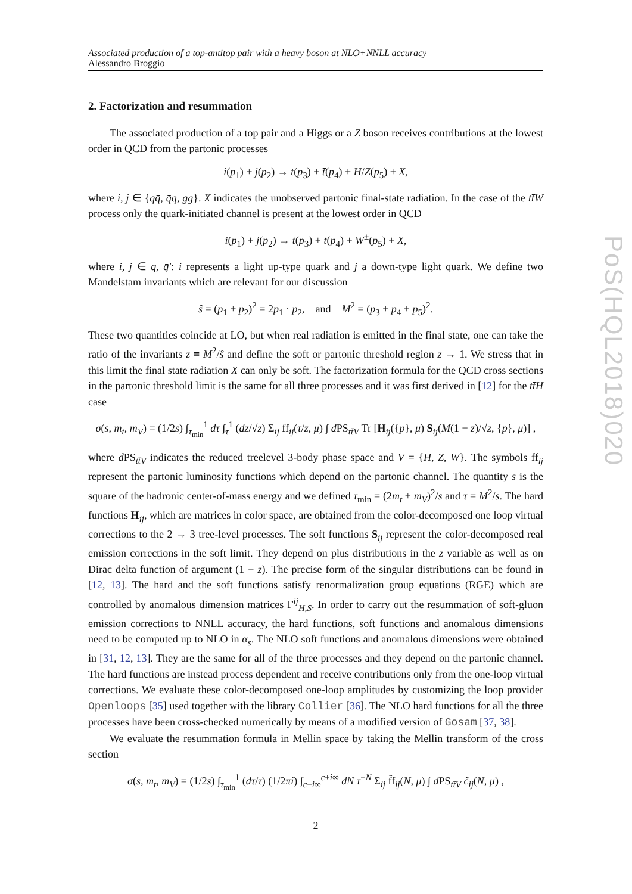Associated production of a top-antitop pair with a heavy boson at NLO+NNLL accuracy
Alessandro Broggio
2. Factorization and resummation
The associated production of a top pair and a Higgs or a Z boson receives contributions at the lowest order in QCD from the partonic processes
i(p<sub>1</sub>) + j(p<sub>2</sub>) → t(p<sub>3</sub>) + t̄(p<sub>4</sub>) + H/Z(p<sub>5</sub>) + X,
where i, j ∈ {qq̄, q̄q, gg}. X indicates the unobserved partonic final-state radiation. In the case of the tt̄W process only the quark-initiated channel is present at the lowest order in QCD
i(p<sub>1</sub>) + j(p<sub>2</sub>) → t(p<sub>3</sub>) + t̄(p<sub>4</sub>) + W<sup>±</sup>(p<sub>5</sub>) + X,
where i, j ∈ q, q̄′: i represents a light up-type quark and j a down-type light quark. We define two Mandelstam invariants which are relevant for our discussion
ŝ = (p<sub>1</sub> + p<sub>2</sub>)<sup>2</sup> = 2p<sub>1</sub> · p<sub>2</sub>, and M<sup>2</sup> = (p<sub>3</sub> + p<sub>4</sub> + p<sub>5</sub>)<sup>2</sup>.
These two quantities coincide at LO, but when real radiation is emitted in the final state, one can take the ratio of the invariants z ≡ M<sup>2</sup>/ŝ and define the soft or partonic threshold region z → 1. We stress that in this limit the final state radiation X can only be soft. The factorization formula for the QCD cross sections in the partonic threshold limit is the same for all three processes and it was first derived in [12] for the tt̄H case
σ(s, m<sub>t</sub>, m<sub>V</sub>) = (1/2s) ∫<sub>τ<sub>min</sub></sub><sup>1</sup> dτ ∫<sub>τ</sub><sup>1</sup> (dz/√z) Σ<sub>ij</sub> ff<sub>ij</sub>(τ/z, μ) ∫ d PS<sub>tt̄V</sub> Tr [H<sub>ij</sub>({p}, μ) S<sub>ij</sub>(M(1 − z)/√z, {p}, μ)] ,
where d PS<sub>tt̄V</sub> indicates the reduced treelevel 3-body phase space and V = {H, Z, W}. The symbols ff<sub>ij</sub> represent the partonic luminosity functions which depend on the partonic channel. The quantity s is the square of the hadronic center-of-mass energy and we defined τ<sub>min</sub> = (2m<sub>t</sub> + m<sub>V</sub>)<sup>2</sup>/s and τ = M<sup>2</sup>/s. The hard functions H<sub>ij</sub>, which are matrices in color space, are obtained from the color-decomposed one loop virtual corrections to the 2 → 3 tree-level processes. The soft functions S<sub>ij</sub> represent the color-decomposed real emission corrections in the soft limit. They depend on plus distributions in the z variable as well as on Dirac delta function of argument (1 − z). The precise form of the singular distributions can be found in [12, 13]. The hard and the soft functions satisfy renormalization group equations (RGE) which are controlled by anomalous dimension matrices Γ<sup>ij</sup><sub>H,S</sub>. In order to carry out the resummation of soft-gluon emission corrections to NNLL accuracy, the hard functions, soft functions and anomalous dimensions need to be computed up to NLO in α<sub>s</sub>. The NLO soft functions and anomalous dimensions were obtained in [31, 12, 13]. They are the same for all of the three processes and they depend on the partonic channel. The hard functions are instead process dependent and receive contributions only from the one-loop virtual corrections. We evaluate these color-decomposed one-loop amplitudes by customizing the loop provider Openloops [35] used together with the library Collier [36]. The NLO hard functions for all the three processes have been cross-checked numerically by means of a modified version of Gosam [37, 38].
We evaluate the resummation formula in Mellin space by taking the Mellin transform of the cross section
σ(s, m<sub>t</sub>, m<sub>V</sub>) = (1/2s) ∫<sub>τ<sub>min</sub></sub><sup>1</sup> (dτ/τ) (1/2πi) ∫<sub>c−i∞</sub><sup>c+i∞</sup> dN τ<sup>−N</sup> Σ<sub>ij</sub> f̃f<sub>ij</sub>(N, μ) ∫ d PS<sub>tt̄V</sub> c̃<sub>ij</sub>(N, μ) ,
2
PoS(HQL2018)020